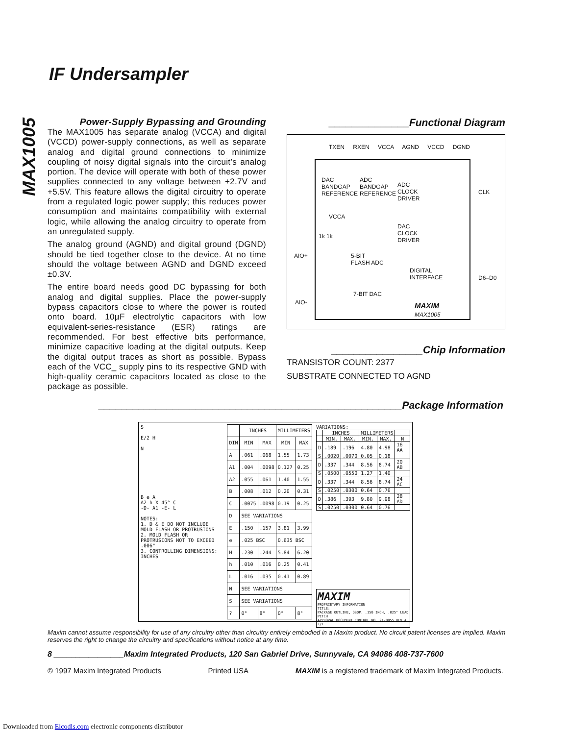MAX1005
IF Undersampler
Power-Supply Bypassing and Grounding
The MAX1005 has separate analog (VCCA) and digital (VCCD) power-supply connections, as well as separate analog and digital ground connections to minimize coupling of noisy digital signals into the circuit’s analog portion. The device will operate with both of these power supplies connected to any voltage between +2.7V and +5.5V. This feature allows the digital circuitry to operate from a regulated logic power supply; this reduces power consumption and maintains compatibility with external logic, while allowing the analog circuitry to operate from an unregulated supply.
The analog ground (AGND) and digital ground (DGND) should be tied together close to the device. At no time should the voltage between AGND and DGND exceed ±0.3V.
The entire board needs good DC bypassing for both analog and digital supplies. Place the power-supply bypass capacitors close to where the power is routed onto board. 10µF electrolytic capacitors with low equivalent-series-resistance (ESR) ratings are recommended. For best effective bits performance, minimize capacitive loading at the digital outputs. Keep the digital output traces as short as possible. Bypass each of the VCC_ supply pins to its respective GND with high-quality ceramic capacitors located as close to the package as possible.
______________Functional Diagram
TXEN RXEN VCCA AGND VCCD DGND
DAC
BANDGAP
REFERENCE
ADC
BANDGAP
REFERENCE
ADC
CLOCK
DRIVER
CLK
VCCA
DAC
CLOCK
DRIVER
1k 1k
AIO+
5-BIT
FLASH ADC
DIGITAL
INTERFACE
D6–D0
7-BIT DAC
AIO-
MAXIM
MAX1005
________________Chip Information
TRANSISTOR COUNT: 2377
SUBSTRATE CONNECTED TO AGND
_____________________________________________________Package Information
S
E/2 H
N
B e A
A2 h X 45° C
-D- A1 -E- L
NOTES:
1. D & E DO NOT INCLUDE MOLD FLASH OR PROTRUSIONS
2. MOLD FLASH OR PROTRUSIONS NOT TO EXCEED .006"
3. CONTROLLING DIMENSIONS: INCHES
| | INCHES | | MILLIMETERS | |
| --- | --- | --- | --- | --- |
| DIM | MIN | MAX | MIN | MAX |
| A | .061 | .068 | 1.55 | 1.73 |
| A1 | .004 | .0098 | 0.127 | 0.25 |
| A2 | .055 | .061 | 1.40 | 1.55 |
| B | .008 | .012 | 0.20 | 0.31 |
| C | .0075 | .0098 | 0.19 | 0.25 |
| D | SEE VARIATIONS | | | |
| E | .150 | .157 | 3.81 | 3.99 |
| e | .025 BSC | | 0.635 BSC | |
| H | .230 | .244 | 5.84 | 6.20 |
| h | .010 | .016 | 0.25 | 0.41 |
| L | .016 | .035 | 0.41 | 0.89 |
| N | SEE VARIATIONS | | | |
| S | SEE VARIATIONS | | | |
| ? | 0° | 8° | 0° | 8° |
VARIATIONS:
| | INCHES | | MILLIMETERS | | |
| --- | --- | --- | --- | --- | --- |
| | MIN. | MAX. | MIN. | MAX. | N |
| D | .189 | .196 | 4.80 | 4.98 | 16 AA |
| S | .0020 | .0070 | 0.05 | 0.18 | |
| D | .337 | .344 | 8.56 | 8.74 | 20 AB |
| S | .0500 | .0550 | 1.27 | 1.40 | |
| D | .337 | .344 | 8.56 | 8.74 | 24 AC |
| S | .0250 | .0300 | 0.64 | 0.76 | |
| D | .386 | .393 | 9.80 | 9.98 | 28 AD |
| S | .0250 | .0300 | 0.64 | 0.76 | |
MAXIM
PROPRIETARY INFORMATION
TITLE:
PACKAGE OUTLINE, QSOP, .150 INCH, .025" LEAD PITCH
APPROVAL DOCUMENT CONTROL NO. 21-0055 REV A 1/1
Maxim cannot assume responsibility for use of any circuitry other than circuitry entirely embodied in a Maxim product. No circuit patent licenses are implied. Maxim reserves the right to change the circuitry and specifications without notice at any time.
8 ________________Maxim Integrated Products, 120 San Gabriel Drive, Sunnyvale, CA 94086 408-737-7600
© 1997 Maxim Integrated Products Printed USA MAXIM is a registered trademark of Maxim Integrated Products.
Downloaded from Elcodis.com electronic components distributor